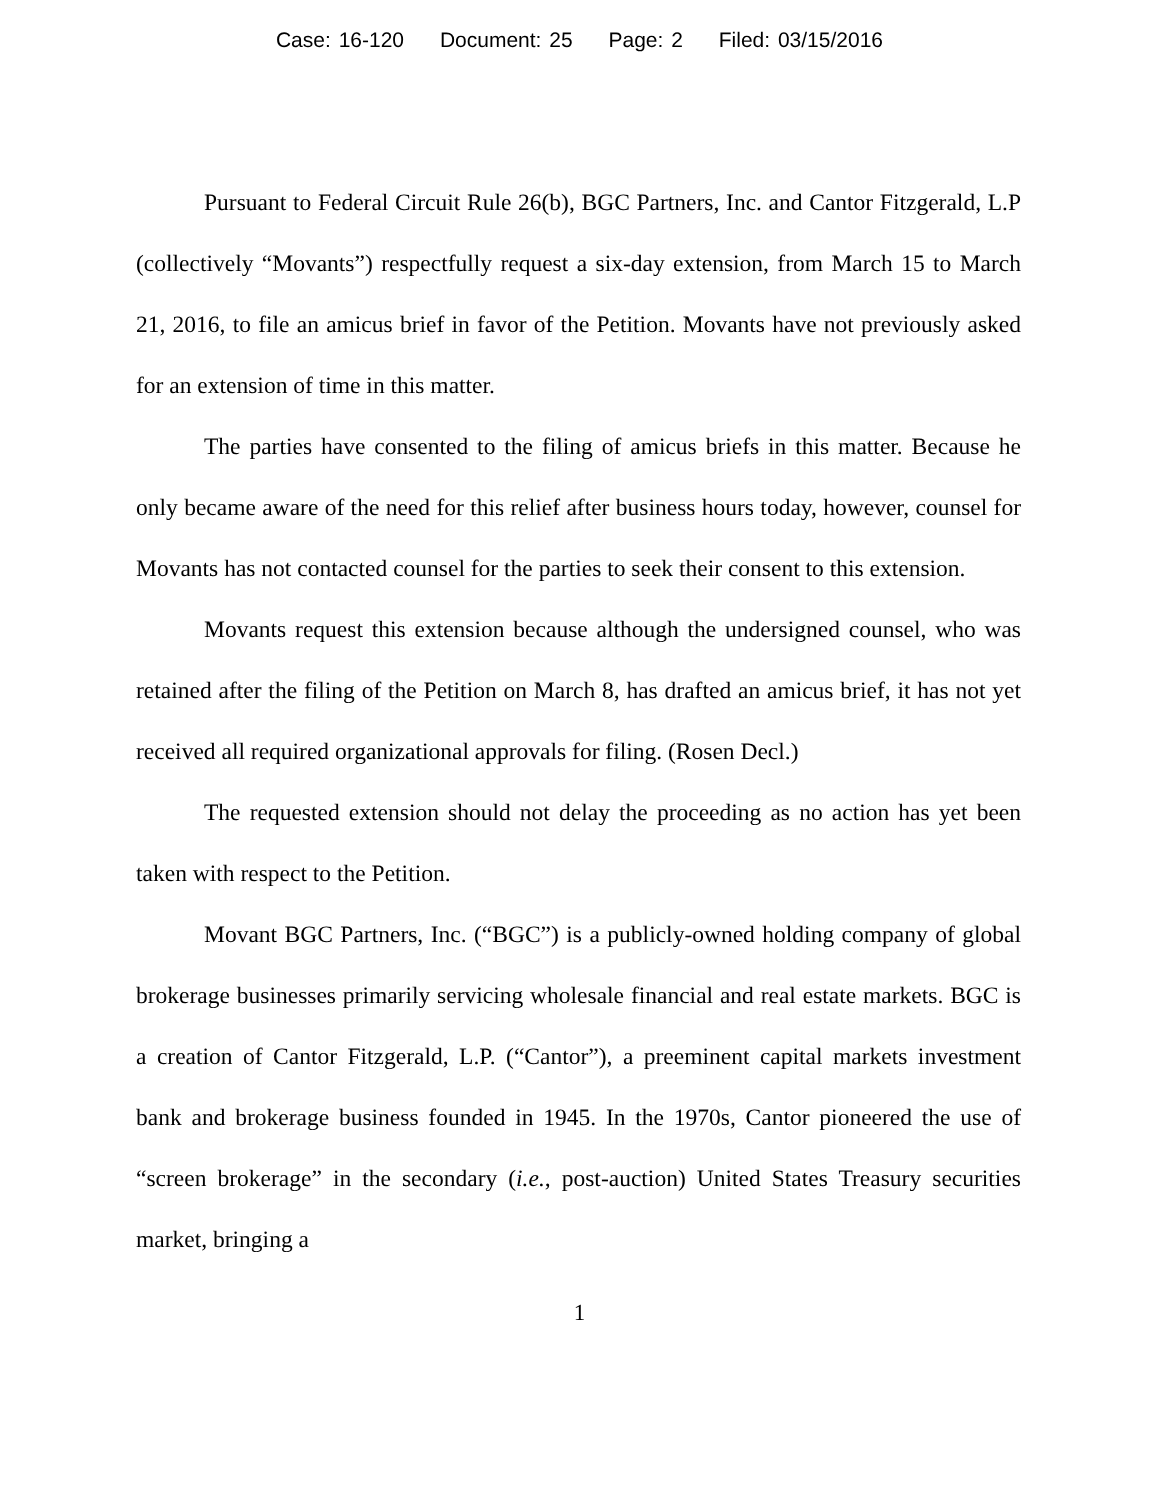Case: 16-120 Document: 25 Page: 2 Filed: 03/15/2016
Pursuant to Federal Circuit Rule 26(b), BGC Partners, Inc. and Cantor Fitzgerald, L.P (collectively “Movants”) respectfully request a six-day extension, from March 15 to March 21, 2016, to file an amicus brief in favor of the Petition. Movants have not previously asked for an extension of time in this matter.
The parties have consented to the filing of amicus briefs in this matter. Because he only became aware of the need for this relief after business hours today, however, counsel for Movants has not contacted counsel for the parties to seek their consent to this extension.
Movants request this extension because although the undersigned counsel, who was retained after the filing of the Petition on March 8, has drafted an amicus brief, it has not yet received all required organizational approvals for filing. (Rosen Decl.)
The requested extension should not delay the proceeding as no action has yet been taken with respect to the Petition.
Movant BGC Partners, Inc. (“BGC”) is a publicly-owned holding company of global brokerage businesses primarily servicing wholesale financial and real estate markets. BGC is a creation of Cantor Fitzgerald, L.P. (“Cantor”), a preeminent capital markets investment bank and brokerage business founded in 1945. In the 1970s, Cantor pioneered the use of “screen brokerage” in the secondary (i.e., post-auction) United States Treasury securities market, bringing a
1